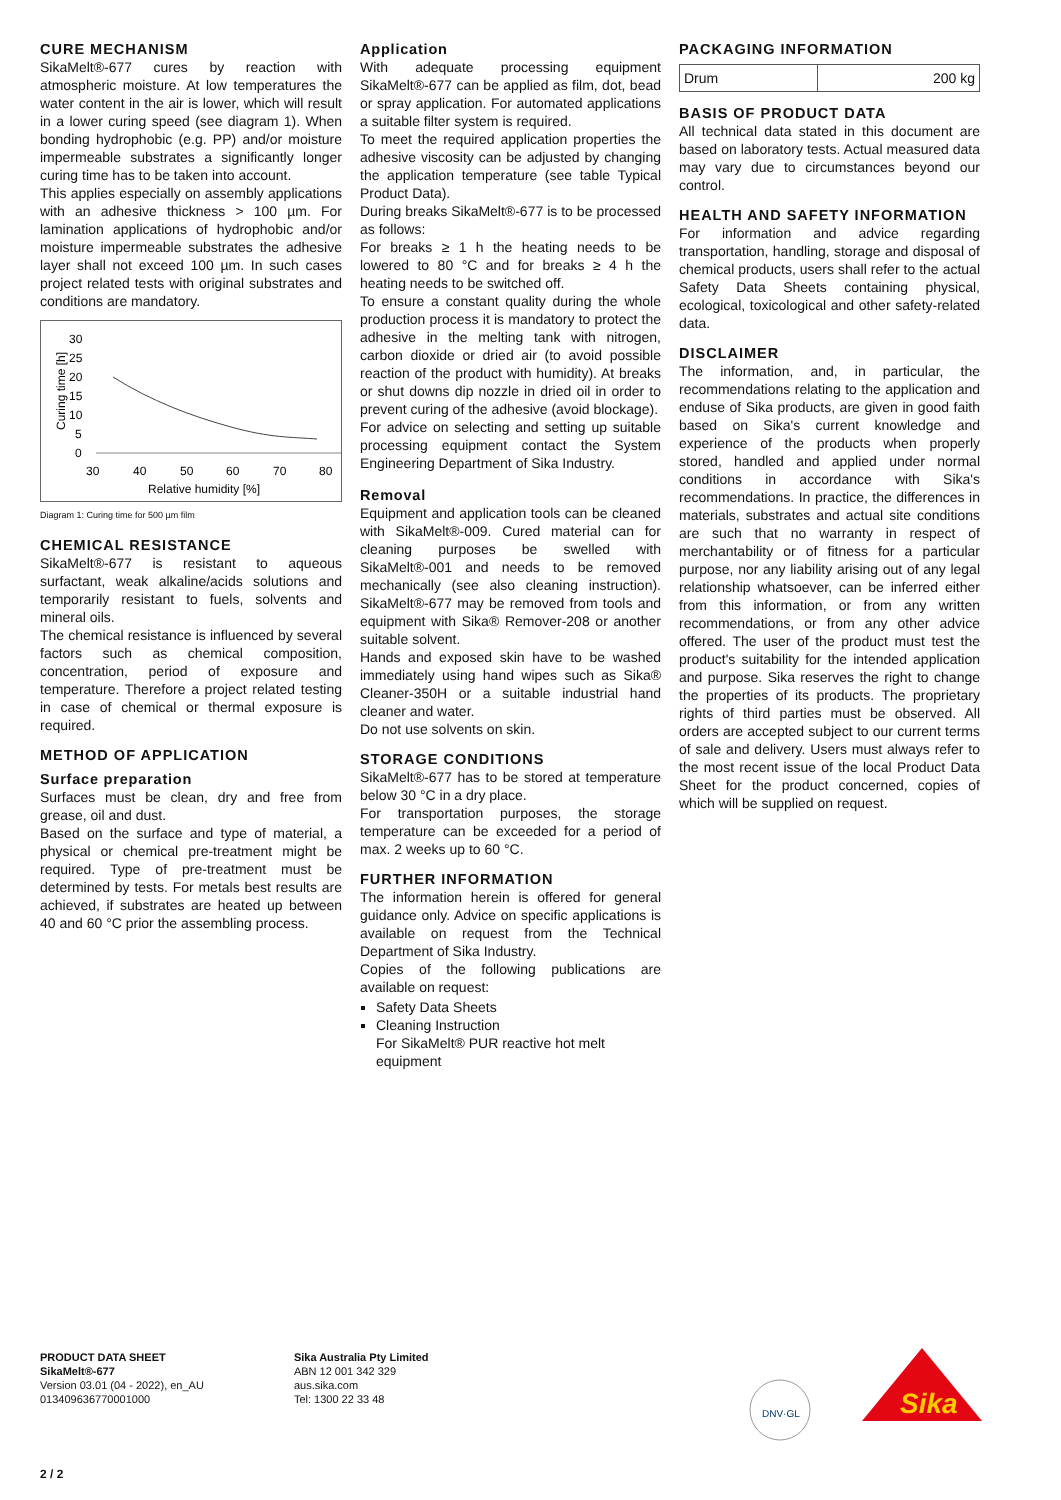CURE MECHANISM
SikaMelt®-677 cures by reaction with atmospheric moisture. At low temperatures the water content in the air is lower, which will result in a lower curing speed (see diagram 1). When bonding hydrophobic (e.g. PP) and/or moisture impermeable substrates a significantly longer curing time has to be taken into account.
This applies especially on assembly applications with an adhesive thickness > 100 µm. For lamination applications of hydrophobic and/or moisture impermeable substrates the adhesive layer shall not exceed 100 µm. In such cases project related tests with original substrates and conditions are mandatory.
Curing time [h]
30
25
20
15
10
5
0
30
40
50
60
70
80
Relative humidity [%]
Diagram 1: Curing time for 500 µm film
CHEMICAL RESISTANCE
SikaMelt®-677 is resistant to aqueous surfactant, weak alkaline/acids solutions and temporarily resistant to fuels, solvents and mineral oils.
The chemical resistance is influenced by several factors such as chemical composition, concentration, period of exposure and temperature. Therefore a project related testing in case of chemical or thermal exposure is required.
METHOD OF APPLICATION
Surface preparation
Surfaces must be clean, dry and free from grease, oil and dust.
Based on the surface and type of material, a physical or chemical pre-treatment might be required. Type of pre-treatment must be determined by tests. For metals best results are achieved, if substrates are heated up between 40 and 60 °C prior the assembling process.
Application
With adequate processing equipment SikaMelt®-677 can be applied as film, dot, bead or spray application. For automated applications a suitable filter system is required.
To meet the required application properties the adhesive viscosity can be adjusted by changing the application temperature (see table Typical Product Data).
During breaks SikaMelt®-677 is to be processed as follows:
For breaks ≥ 1 h the heating needs to be lowered to 80 °C and for breaks ≥ 4 h the heating needs to be switched off.
To ensure a constant quality during the whole production process it is mandatory to protect the adhesive in the melting tank with nitrogen, carbon dioxide or dried air (to avoid possible reaction of the product with humidity). At breaks or shut downs dip nozzle in dried oil in order to prevent curing of the adhesive (avoid blockage).
For advice on selecting and setting up suitable processing equipment contact the System Engineering Department of Sika Industry.
Removal
Equipment and application tools can be cleaned with SikaMelt®-009. Cured material can for cleaning purposes be swelled with SikaMelt®-001 and needs to be removed mechanically (see also cleaning instruction). SikaMelt®-677 may be removed from tools and equipment with Sika® Remover-208 or another suitable solvent.
Hands and exposed skin have to be washed immediately using hand wipes such as Sika® Cleaner-350H or a suitable industrial hand cleaner and water.
Do not use solvents on skin.
STORAGE CONDITIONS
SikaMelt®-677 has to be stored at temperature below 30 °C in a dry place.
For transportation purposes, the storage temperature can be exceeded for a period of max. 2 weeks up to 60 °C.
FURTHER INFORMATION
The information herein is offered for general guidance only. Advice on specific applications is available on request from the Technical Department of Sika Industry.
Copies of the following publications are available on request:
Safety Data Sheets
Cleaning Instruction
For SikaMelt® PUR reactive hot melt equipment
PACKAGING INFORMATION
| Drum | 200 kg |
BASIS OF PRODUCT DATA
All technical data stated in this document are based on laboratory tests. Actual measured data may vary due to circumstances beyond our control.
HEALTH AND SAFETY INFORMATION
For information and advice regarding transportation, handling, storage and disposal of chemical products, users shall refer to the actual Safety Data Sheets containing physical, ecological, toxicological and other safety-related data.
DISCLAIMER
The information, and, in particular, the recommendations relating to the application and enduse of Sika products, are given in good faith based on Sika's current knowledge and experience of the products when properly stored, handled and applied under normal conditions in accordance with Sika's recommendations. In practice, the differences in materials, substrates and actual site conditions are such that no warranty in respect of merchantability or of fitness for a particular purpose, nor any liability arising out of any legal relationship whatsoever, can be inferred either from this information, or from any written recommendations, or from any other advice offered. The user of the product must test the product's suitability for the intended application and purpose. Sika reserves the right to change the properties of its products. The proprietary rights of third parties must be observed. All orders are accepted subject to our current terms of sale and delivery. Users must always refer to the most recent issue of the local Product Data Sheet for the product concerned, copies of which will be supplied on request.
PRODUCT DATA SHEET
SikaMelt®-677
Version 03.01 (04 - 2022), en_AU
013409636770001000
Sika Australia Pty Limited
ABN 12 001 342 329
aus.sika.com
Tel: 1300 22 33 48
DNV·GL
Sika
2 / 2